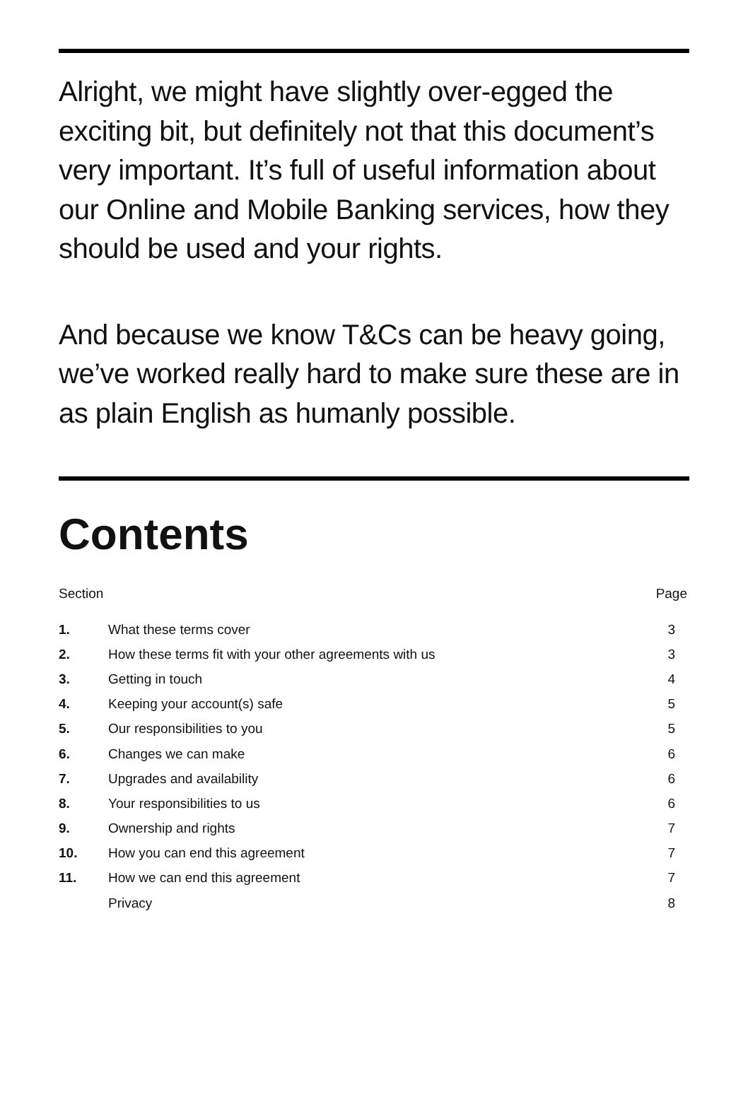Alright, we might have slightly over-egged the exciting bit, but definitely not that this document’s very important. It’s full of useful information about our Online and Mobile Banking services, how they should be used and your rights.
And because we know T&Cs can be heavy going, we’ve worked really hard to make sure these are in as plain English as humanly possible.
Contents
| Section | | Page |
| --- | --- | --- |
| 1. | What these terms cover | 3 |
| 2. | How these terms fit with your other agreements with us | 3 |
| 3. | Getting in touch | 4 |
| 4. | Keeping your account(s) safe | 5 |
| 5. | Our responsibilities to you | 5 |
| 6. | Changes we can make | 6 |
| 7. | Upgrades and availability | 6 |
| 8. | Your responsibilities to us | 6 |
| 9. | Ownership and rights | 7 |
| 10. | How you can end this agreement | 7 |
| 11. | How we can end this agreement | 7 |
| | Privacy | 8 |